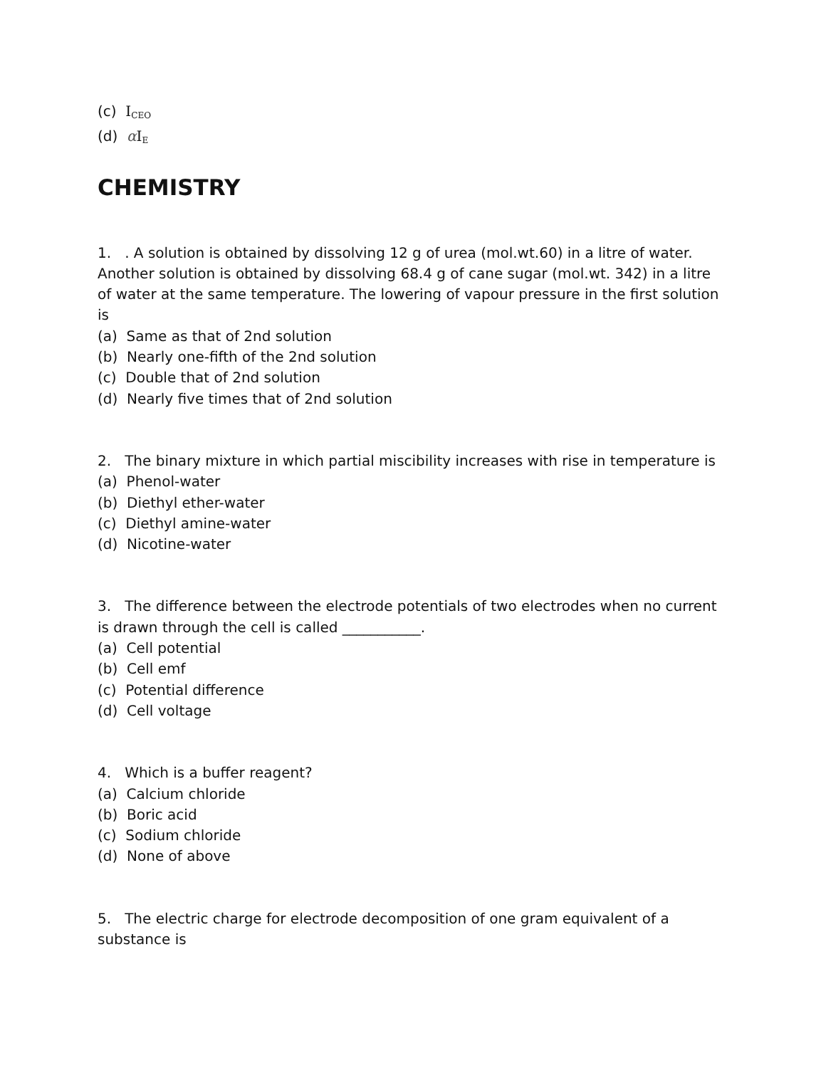(c) I<sub>CEO</sub>
(d) αI<sub>E</sub>
CHEMISTRY
1. . A solution is obtained by dissolving 12 g of urea (mol.wt.60) in a litre of water. Another solution is obtained by dissolving 68.4 g of cane sugar (mol.wt. 342) in a litre of water at the same temperature. The lowering of vapour pressure in the first solution is
(a) Same as that of 2nd solution
(b) Nearly one-fifth of the 2nd solution
(c) Double that of 2nd solution
(d) Nearly five times that of 2nd solution
2. The binary mixture in which partial miscibility increases with rise in temperature is
(a) Phenol-water
(b) Diethyl ether-water
(c) Diethyl amine-water
(d) Nicotine-water
3. The difference between the electrode potentials of two electrodes when no current is drawn through the cell is called ___________.
(a) Cell potential
(b) Cell emf
(c) Potential difference
(d) Cell voltage
4. Which is a buffer reagent?
(a) Calcium chloride
(b) Boric acid
(c) Sodium chloride
(d) None of above
5. The electric charge for electrode decomposition of one gram equivalent of a substance is